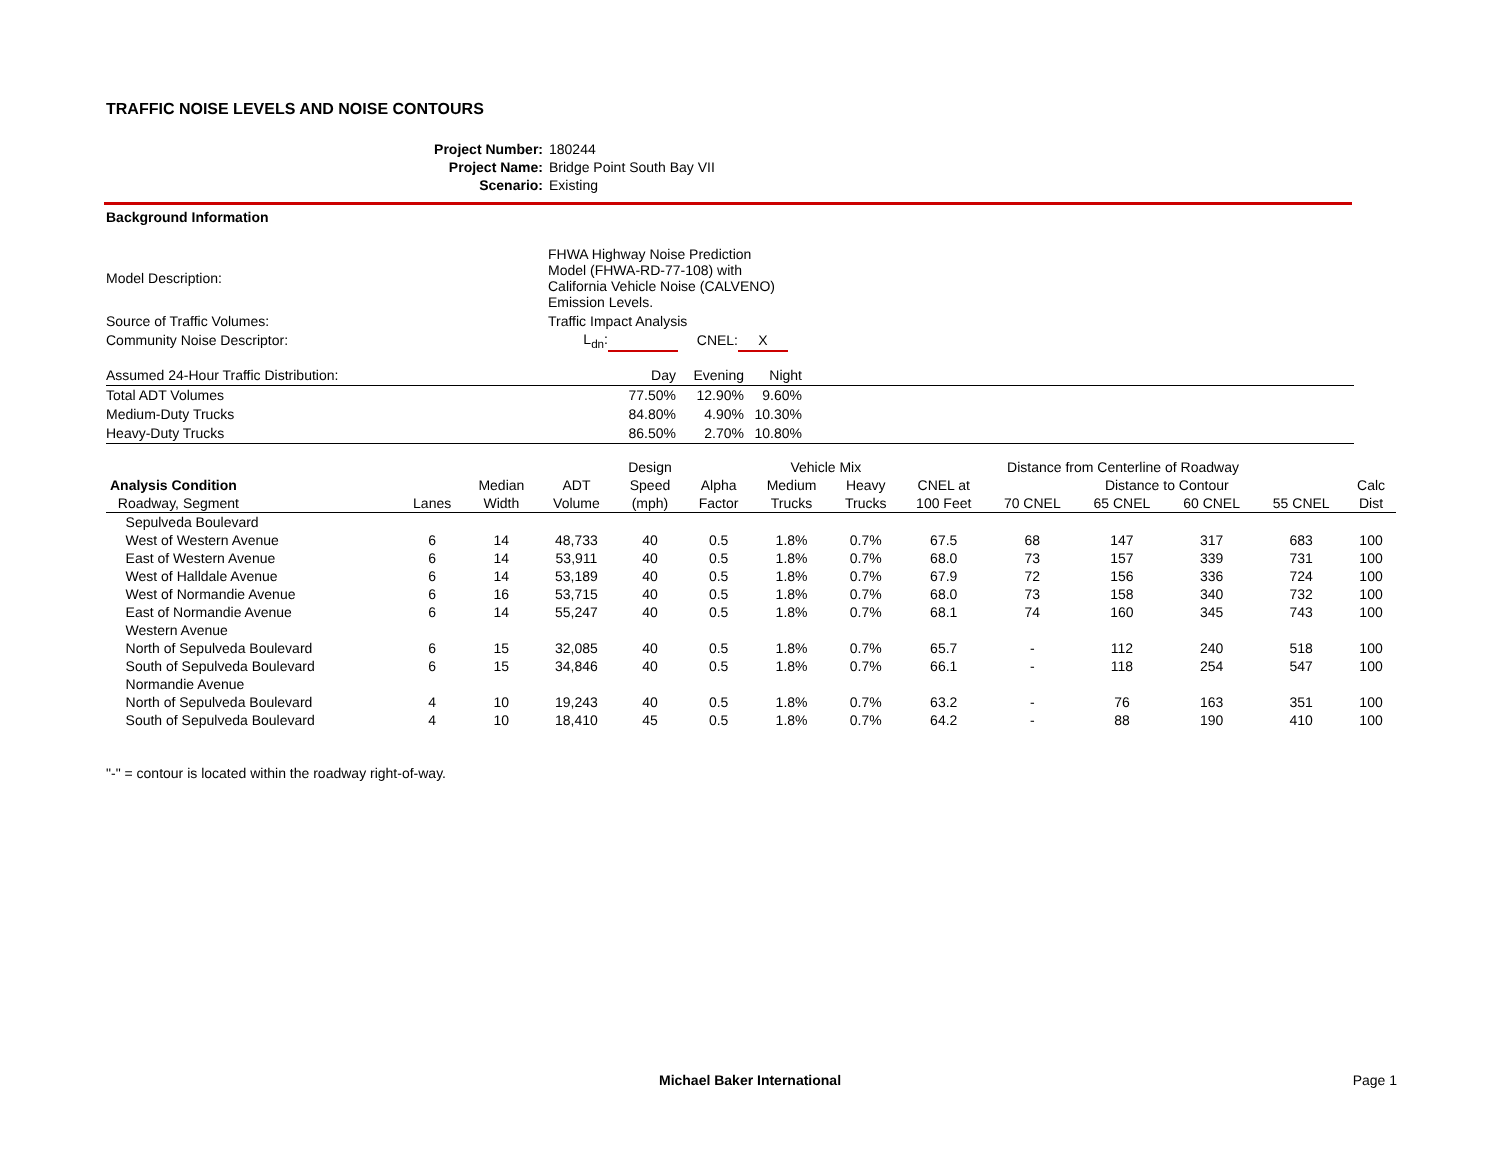TRAFFIC NOISE LEVELS AND NOISE CONTOURS
| Project Number: | 180244 |
| Project Name: | Bridge Point South Bay VII |
| Scenario: | Existing |
Background Information
| Model Description: | FHWA Highway Noise Prediction Model (FHWA-RD-77-108) with California Vehicle Noise (CALVENO) Emission Levels. | | | |
| Source of Traffic Volumes: | Traffic Impact Analysis | | | |
| Community Noise Descriptor: | L<sub>dn</sub>: | | CNEL: | X |
| Assumed 24-Hour Traffic Distribution: | Day | Evening | Night | |
| Total ADT Volumes | 77.50% | 12.90% | 9.60% | |
| Medium-Duty Trucks | 84.80% | 4.90% | 10.30% | |
| Heavy-Duty Trucks | 86.50% | 2.70% | 10.80% | |
| | | | | Design | | Vehicle Mix | | Distance from Centerline of Roadway | | | | | |
| --- | --- | --- | --- | --- | --- | --- | --- | --- | --- | --- | --- | --- | --- |
| Analysis Condition | | Median | ADT | Speed | Alpha | Medium | Heavy | CNEL at | Distance to Contour | | | | Calc |
| Roadway, Segment | Lanes | Width | Volume | (mph) | Factor | Trucks | Trucks | 100 Feet | 70 CNEL | 65 CNEL | 60 CNEL | 55 CNEL | Dist |
| Sepulveda Boulevard | | | | | | | | | | | | | |
| West of Western Avenue | 6 | 14 | 48,733 | 40 | 0.5 | 1.8% | 0.7% | 67.5 | 68 | 147 | 317 | 683 | 100 |
| East of Western Avenue | 6 | 14 | 53,911 | 40 | 0.5 | 1.8% | 0.7% | 68.0 | 73 | 157 | 339 | 731 | 100 |
| West of Halldale Avenue | 6 | 14 | 53,189 | 40 | 0.5 | 1.8% | 0.7% | 67.9 | 72 | 156 | 336 | 724 | 100 |
| West of Normandie Avenue | 6 | 16 | 53,715 | 40 | 0.5 | 1.8% | 0.7% | 68.0 | 73 | 158 | 340 | 732 | 100 |
| East of Normandie Avenue | 6 | 14 | 55,247 | 40 | 0.5 | 1.8% | 0.7% | 68.1 | 74 | 160 | 345 | 743 | 100 |
| Western Avenue | | | | | | | | | | | | | |
| North of Sepulveda Boulevard | 6 | 15 | 32,085 | 40 | 0.5 | 1.8% | 0.7% | 65.7 | - | 112 | 240 | 518 | 100 |
| South of Sepulveda Boulevard | 6 | 15 | 34,846 | 40 | 0.5 | 1.8% | 0.7% | 66.1 | - | 118 | 254 | 547 | 100 |
| Normandie Avenue | | | | | | | | | | | | | |
| North of Sepulveda Boulevard | 4 | 10 | 19,243 | 40 | 0.5 | 1.8% | 0.7% | 63.2 | - | 76 | 163 | 351 | 100 |
| South of Sepulveda Boulevard | 4 | 10 | 18,410 | 45 | 0.5 | 1.8% | 0.7% | 64.2 | - | 88 | 190 | 410 | 100 |
"-" = contour is located within the roadway right-of-way.
Michael Baker International Page 1